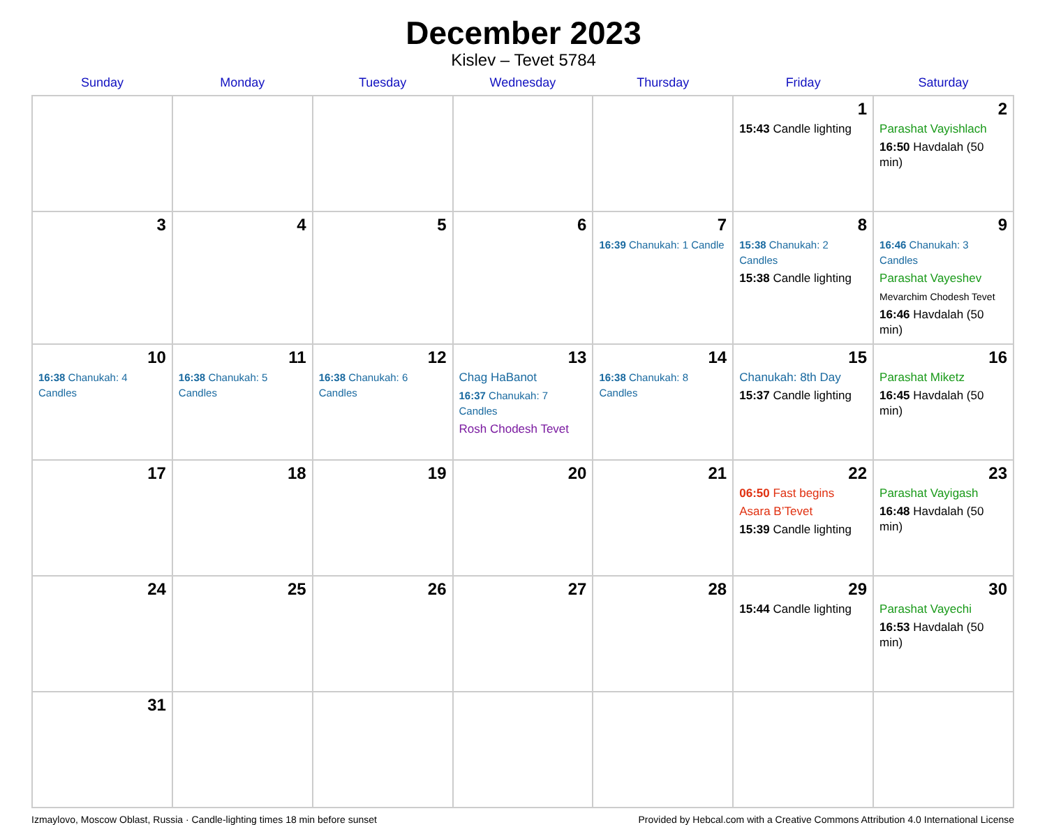December 2023
Kislev – Tevet 5784
| Sunday | Monday | Tuesday | Wednesday | Thursday | Friday | Saturday |
| --- | --- | --- | --- | --- | --- | --- |
| | | | | | 1 15:43 Candle lighting | 2 Parashat Vayishlach 16:50 Havdalah (50 min) |
| 3 | 4 | 5 | 6 | 7 16:39 Chanukah: 1 Candle | 8 15:38 Chanukah: 2 Candles 15:38 Candle lighting | 9 16:46 Chanukah: 3 Candles Parashat Vayeshev Mevarchim Chodesh Tevet 16:46 Havdalah (50 min) |
| 10 16:38 Chanukah: 4 Candles | 11 16:38 Chanukah: 5 Candles | 12 16:38 Chanukah: 6 Candles | 13 Chag HaBanot 16:37 Chanukah: 7 Candles Rosh Chodesh Tevet | 14 16:38 Chanukah: 8 Candles | 15 Chanukah: 8th Day 15:37 Candle lighting | 16 Parashat Miketz 16:45 Havdalah (50 min) |
| 17 | 18 | 19 | 20 | 21 | 22 06:50 Fast begins Asara B’Tevet 15:39 Candle lighting | 23 Parashat Vayigash 16:48 Havdalah (50 min) |
| 24 | 25 | 26 | 27 | 28 | 29 15:44 Candle lighting | 30 Parashat Vayechi 16:53 Havdalah (50 min) |
| 31 | | | | | | |
Izmaylovo, Moscow Oblast, Russia · Candle-lighting times 18 min before sunset Provided by Hebcal.com with a Creative Commons Attribution 4.0 International License